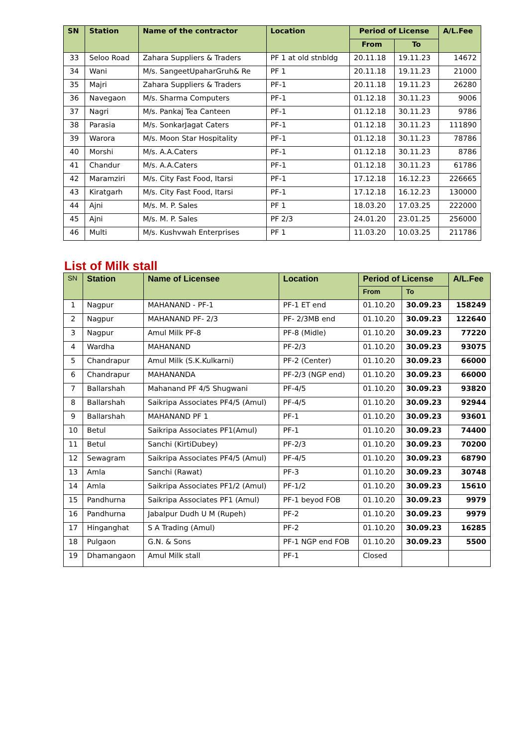| SN | Station | Name of the contractor | Location | Period of License | | A/L.Fee |
| --- | --- | --- | --- | --- | --- | --- |
| | | | | From | To | |
| 33 | Seloo Road | Zahara Suppliers & Traders | PF 1 at old stnbldg | 20.11.18 | 19.11.23 | 14672 |
| 34 | Wani | M/s. SangeetUpaharGruh& Re | PF 1 | 20.11.18 | 19.11.23 | 21000 |
| 35 | Majri | Zahara Suppliers & Traders | PF-1 | 20.11.18 | 19.11.23 | 26280 |
| 36 | Navegaon | M/s. Sharma Computers | PF-1 | 01.12.18 | 30.11.23 | 9006 |
| 37 | Nagri | M/s. Pankaj Tea Canteen | PF-1 | 01.12.18 | 30.11.23 | 9786 |
| 38 | Parasia | M/s. SonkarJagat Caters | PF-1 | 01.12.18 | 30.11.23 | 111890 |
| 39 | Warora | M/s. Moon Star Hospitality | PF-1 | 01.12.18 | 30.11.23 | 78786 |
| 40 | Morshi | M/s. A.A.Caters | PF-1 | 01.12.18 | 30.11.23 | 8786 |
| 41 | Chandur | M/s. A.A.Caters | PF-1 | 01.12.18 | 30.11.23 | 61786 |
| 42 | Maramziri | M/s. City Fast Food, Itarsi | PF-1 | 17.12.18 | 16.12.23 | 226665 |
| 43 | Kiratgarh | M/s. City Fast Food, Itarsi | PF-1 | 17.12.18 | 16.12.23 | 130000 |
| 44 | Ajni | M/s. M. P. Sales | PF 1 | 18.03.20 | 17.03.25 | 222000 |
| 45 | Ajni | M/s. M. P. Sales | PF 2/3 | 24.01.20 | 23.01.25 | 256000 |
| 46 | Multi | M/s. Kushvwah Enterprises | PF 1 | 11.03.20 | 10.03.25 | 211786 |
List of Milk stall
| SN | Station | Name of Licensee | Location | Period of License | | A/L.Fee |
| --- | --- | --- | --- | --- | --- | --- |
| | | | | From | To | |
| 1 | Nagpur | MAHANAND - PF-1 | PF-1 ET end | 01.10.20 | 30.09.23 | 158249 |
| 2 | Nagpur | MAHANAND PF- 2/3 | PF- 2/3MB end | 01.10.20 | 30.09.23 | 122640 |
| 3 | Nagpur | Amul Milk PF-8 | PF-8 (Midle) | 01.10.20 | 30.09.23 | 77220 |
| 4 | Wardha | MAHANAND | PF-2/3 | 01.10.20 | 30.09.23 | 93075 |
| 5 | Chandrapur | Amul Milk (S.K.Kulkarni) | PF-2 (Center) | 01.10.20 | 30.09.23 | 66000 |
| 6 | Chandrapur | MAHANANDA | PF-2/3 (NGP end) | 01.10.20 | 30.09.23 | 66000 |
| 7 | Ballarshah | Mahanand PF 4/5 Shugwani | PF-4/5 | 01.10.20 | 30.09.23 | 93820 |
| 8 | Ballarshah | Saikripa Associates PF4/5 (Amul) | PF-4/5 | 01.10.20 | 30.09.23 | 92944 |
| 9 | Ballarshah | MAHANAND PF 1 | PF-1 | 01.10.20 | 30.09.23 | 93601 |
| 10 | Betul | Saikripa Associates PF1(Amul) | PF-1 | 01.10.20 | 30.09.23 | 74400 |
| 11 | Betul | Sanchi (KirtiDubey) | PF-2/3 | 01.10.20 | 30.09.23 | 70200 |
| 12 | Sewagram | Saikripa Associates PF4/5 (Amul) | PF-4/5 | 01.10.20 | 30.09.23 | 68790 |
| 13 | Amla | Sanchi (Rawat) | PF-3 | 01.10.20 | 30.09.23 | 30748 |
| 14 | Amla | Saikripa Associates PF1/2 (Amul) | PF-1/2 | 01.10.20 | 30.09.23 | 15610 |
| 15 | Pandhurna | Saikripa Associates PF1 (Amul) | PF-1 beyod FOB | 01.10.20 | 30.09.23 | 9979 |
| 16 | Pandhurna | Jabalpur Dudh U M (Rupeh) | PF-2 | 01.10.20 | 30.09.23 | 9979 |
| 17 | Hinganghat | S A Trading (Amul) | PF-2 | 01.10.20 | 30.09.23 | 16285 |
| 18 | Pulgaon | G.N. & Sons | PF-1 NGP end FOB | 01.10.20 | 30.09.23 | 5500 |
| 19 | Dhamangaon | Amul Milk stall | PF-1 | Closed | | |